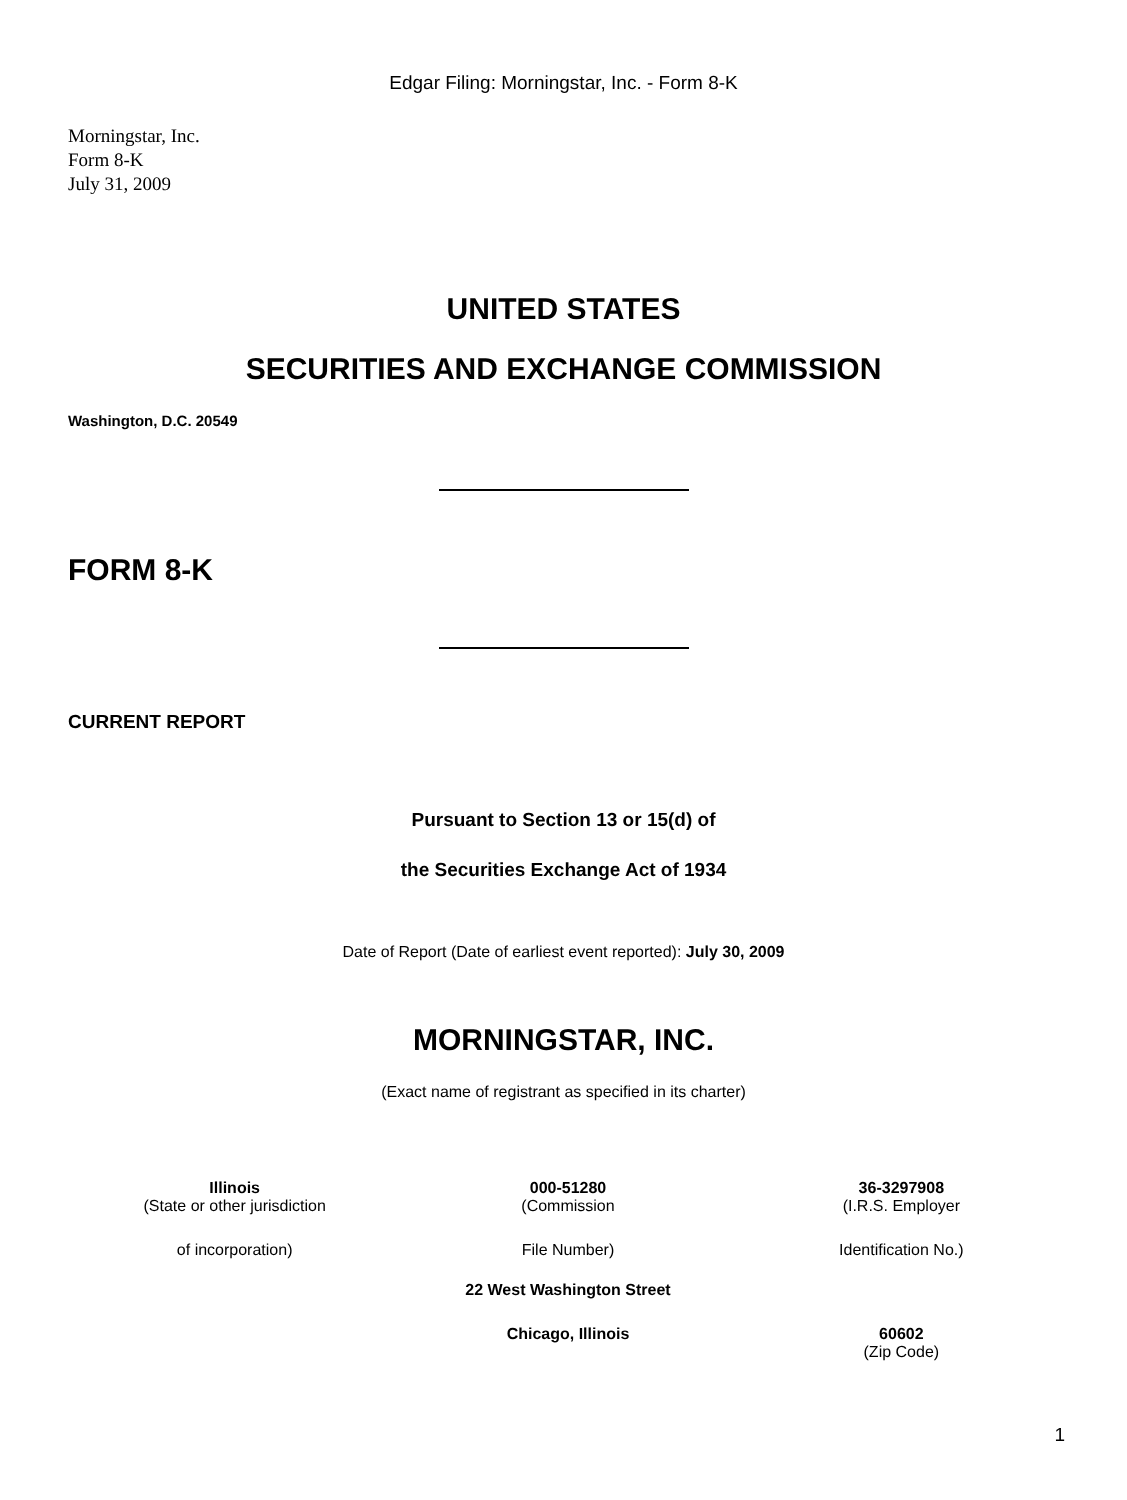Edgar Filing: Morningstar, Inc. - Form 8-K
Morningstar, Inc.
Form 8-K
July 31, 2009
UNITED STATES
SECURITIES AND EXCHANGE COMMISSION
Washington, D.C. 20549
FORM 8-K
CURRENT REPORT
Pursuant to Section 13 or 15(d) of
the Securities Exchange Act of 1934
Date of Report (Date of earliest event reported): July 30, 2009
MORNINGSTAR, INC.
(Exact name of registrant as specified in its charter)
| Illinois (State or other jurisdiction | 000-51280 (Commission | 36-3297908 (I.R.S. Employer |
| of incorporation) | File Number) | Identification No.) |
| | 22 West Washington Street | |
| | Chicago, Illinois | 60602 (Zip Code) |
1